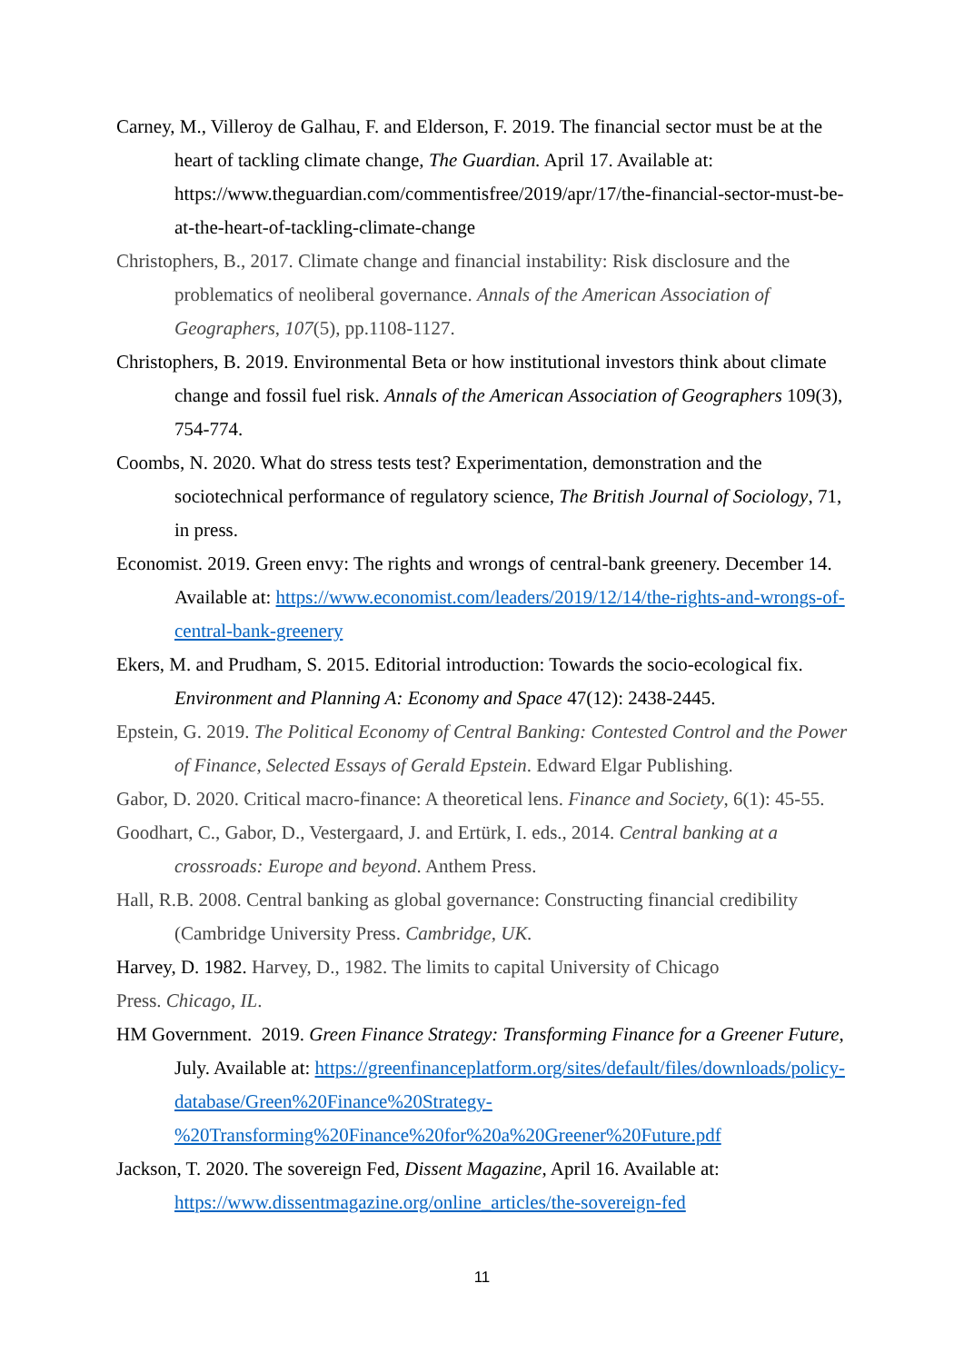Carney, M., Villeroy de Galhau, F. and Elderson, F. 2019. The financial sector must be at the heart of tackling climate change, The Guardian. April 17. Available at: https://www.theguardian.com/commentisfree/2019/apr/17/the-financial-sector-must-be-at-the-heart-of-tackling-climate-change
Christophers, B., 2017. Climate change and financial instability: Risk disclosure and the problematics of neoliberal governance. Annals of the American Association of Geographers, 107(5), pp.1108-1127.
Christophers, B. 2019. Environmental Beta or how institutional investors think about climate change and fossil fuel risk. Annals of the American Association of Geographers 109(3), 754-774.
Coombs, N. 2020. What do stress tests test? Experimentation, demonstration and the sociotechnical performance of regulatory science, The British Journal of Sociology, 71, in press.
Economist. 2019. Green envy: The rights and wrongs of central-bank greenery. December 14. Available at: https://www.economist.com/leaders/2019/12/14/the-rights-and-wrongs-of-central-bank-greenery
Ekers, M. and Prudham, S. 2015. Editorial introduction: Towards the socio-ecological fix. Environment and Planning A: Economy and Space 47(12): 2438-2445.
Epstein, G. 2019. The Political Economy of Central Banking: Contested Control and the Power of Finance, Selected Essays of Gerald Epstein. Edward Elgar Publishing.
Gabor, D. 2020. Critical macro-finance: A theoretical lens. Finance and Society, 6(1): 45-55.
Goodhart, C., Gabor, D., Vestergaard, J. and Ertürk, I. eds., 2014. Central banking at a crossroads: Europe and beyond. Anthem Press.
Hall, R.B. 2008. Central banking as global governance: Constructing financial credibility (Cambridge University Press. Cambridge, UK.
Harvey, D. 1982. Harvey, D., 1982. The limits to capital University of Chicago
Press. Chicago, IL.
HM Government. 2019. Green Finance Strategy: Transforming Finance for a Greener Future, July. Available at: https://greenfinanceplatform.org/sites/default/files/downloads/policy-database/Green%20Finance%20Strategy-%20Transforming%20Finance%20for%20a%20Greener%20Future.pdf
Jackson, T. 2020. The sovereign Fed, Dissent Magazine, April 16. Available at: https://www.dissentmagazine.org/online_articles/the-sovereign-fed
11